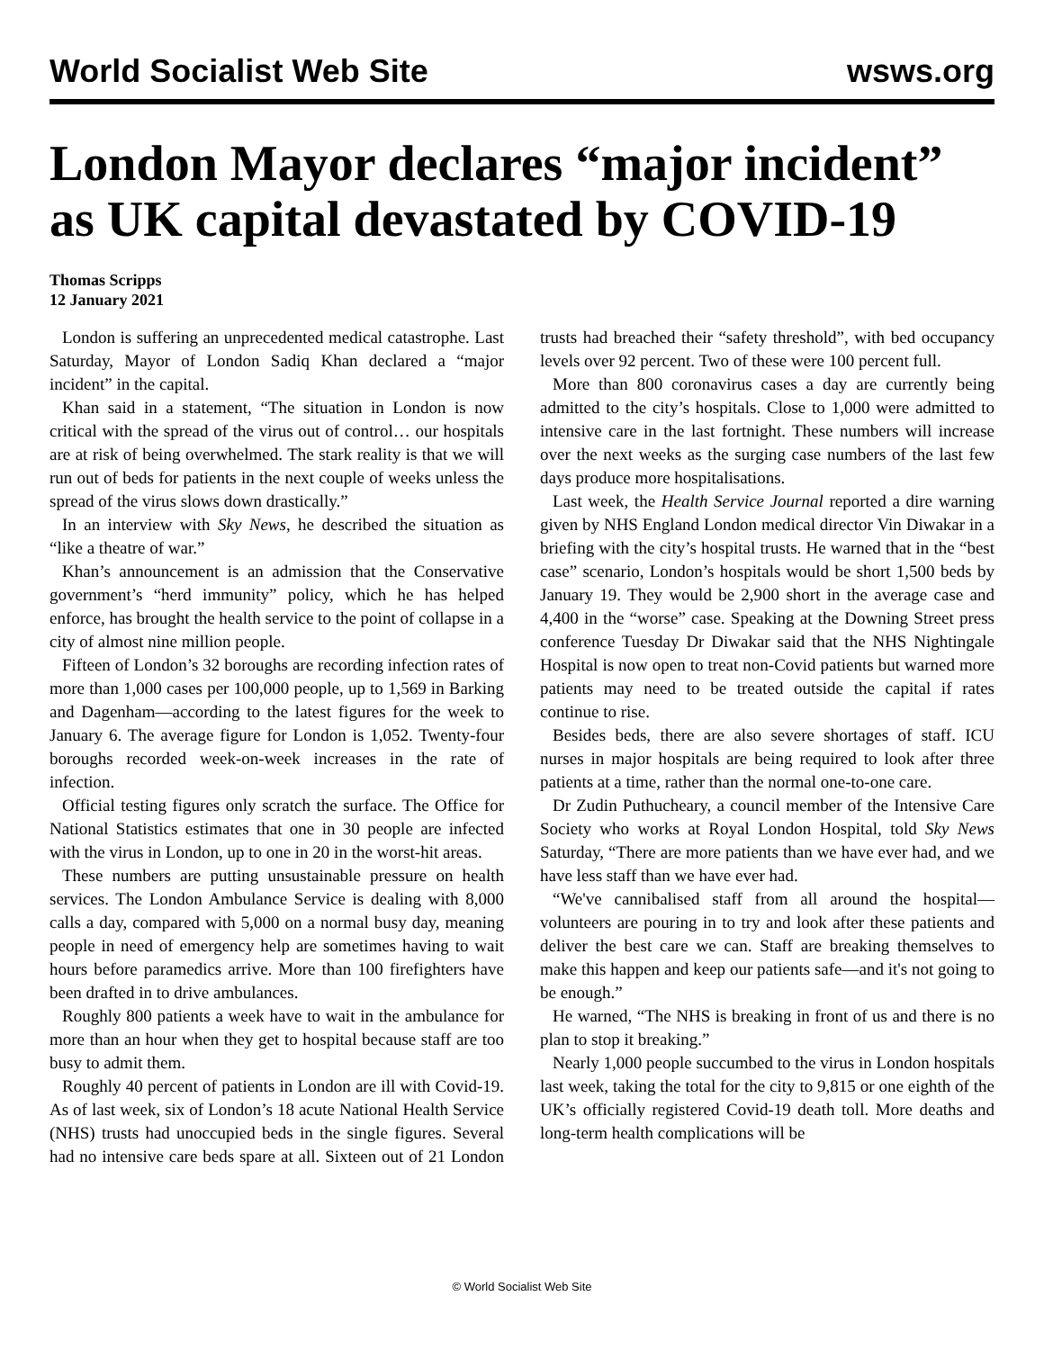World Socialist Web Site wsws.org
London Mayor declares “major incident” as UK capital devastated by COVID-19
Thomas Scripps
12 January 2021
London is suffering an unprecedented medical catastrophe. Last Saturday, Mayor of London Sadiq Khan declared a “major incident” in the capital.
Khan said in a statement, “The situation in London is now critical with the spread of the virus out of control… our hospitals are at risk of being overwhelmed. The stark reality is that we will run out of beds for patients in the next couple of weeks unless the spread of the virus slows down drastically.”
In an interview with Sky News, he described the situation as “like a theatre of war.”
Khan’s announcement is an admission that the Conservative government’s “herd immunity” policy, which he has helped enforce, has brought the health service to the point of collapse in a city of almost nine million people.
Fifteen of London’s 32 boroughs are recording infection rates of more than 1,000 cases per 100,000 people, up to 1,569 in Barking and Dagenham—according to the latest figures for the week to January 6. The average figure for London is 1,052. Twenty-four boroughs recorded week-on-week increases in the rate of infection.
Official testing figures only scratch the surface. The Office for National Statistics estimates that one in 30 people are infected with the virus in London, up to one in 20 in the worst-hit areas.
These numbers are putting unsustainable pressure on health services. The London Ambulance Service is dealing with 8,000 calls a day, compared with 5,000 on a normal busy day, meaning people in need of emergency help are sometimes having to wait hours before paramedics arrive. More than 100 firefighters have been drafted in to drive ambulances.
Roughly 800 patients a week have to wait in the ambulance for more than an hour when they get to hospital because staff are too busy to admit them.
Roughly 40 percent of patients in London are ill with Covid-19. As of last week, six of London’s 18 acute National Health Service (NHS) trusts had unoccupied beds in the single figures. Several had no intensive care beds spare at all. Sixteen out of 21 London trusts had breached their “safety threshold”, with bed occupancy levels over 92 percent. Two of these were 100 percent full.
More than 800 coronavirus cases a day are currently being admitted to the city’s hospitals. Close to 1,000 were admitted to intensive care in the last fortnight. These numbers will increase over the next weeks as the surging case numbers of the last few days produce more hospitalisations.
Last week, the Health Service Journal reported a dire warning given by NHS England London medical director Vin Diwakar in a briefing with the city’s hospital trusts. He warned that in the “best case” scenario, London’s hospitals would be short 1,500 beds by January 19. They would be 2,900 short in the average case and 4,400 in the “worse” case. Speaking at the Downing Street press conference Tuesday Dr Diwakar said that the NHS Nightingale Hospital is now open to treat non-Covid patients but warned more patients may need to be treated outside the capital if rates continue to rise.
Besides beds, there are also severe shortages of staff. ICU nurses in major hospitals are being required to look after three patients at a time, rather than the normal one-to-one care.
Dr Zudin Puthucheary, a council member of the Intensive Care Society who works at Royal London Hospital, told Sky News Saturday, “There are more patients than we have ever had, and we have less staff than we have ever had.
“We've cannibalised staff from all around the hospital—volunteers are pouring in to try and look after these patients and deliver the best care we can. Staff are breaking themselves to make this happen and keep our patients safe—and it's not going to be enough.”
He warned, “The NHS is breaking in front of us and there is no plan to stop it breaking.”
Nearly 1,000 people succumbed to the virus in London hospitals last week, taking the total for the city to 9,815 or one eighth of the UK’s officially registered Covid-19 death toll. More deaths and long-term health complications will be
© World Socialist Web Site